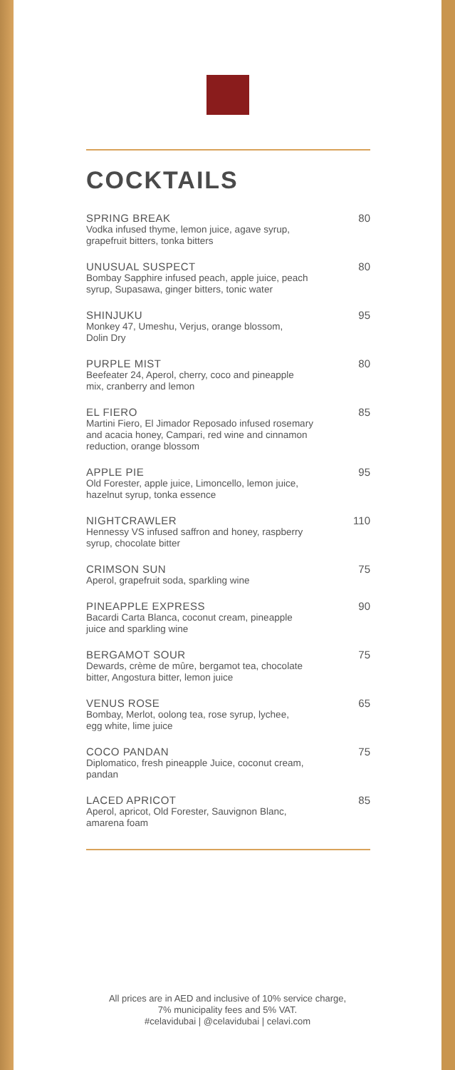COCKTAILS
SPRING BREAK
Vodka infused thyme, lemon juice, agave syrup,
grapefruit bitters, tonka bitters
80
UNUSUAL SUSPECT
Bombay Sapphire infused peach, apple juice, peach
syrup, Supasawa, ginger bitters, tonic water
80
SHINJUKU
Monkey 47, Umeshu, Verjus, orange blossom,
Dolin Dry
95
PURPLE MIST
Beefeater 24, Aperol, cherry, coco and pineapple
mix, cranberry and lemon
80
EL FIERO
Martini Fiero, El Jimador Reposado infused rosemary
and acacia honey, Campari, red wine and cinnamon
reduction, orange blossom
85
APPLE PIE
Old Forester, apple juice, Limoncello, lemon juice,
hazelnut syrup, tonka essence
95
NIGHTCRAWLER
Hennessy VS infused saffron and honey, raspberry
syrup, chocolate bitter
110
CRIMSON SUN
Aperol, grapefruit soda, sparkling wine
75
PINEAPPLE EXPRESS
Bacardi Carta Blanca, coconut cream, pineapple
juice and sparkling wine
90
BERGAMOT SOUR
Dewards, crème de mûre, bergamot tea, chocolate
bitter, Angostura bitter, lemon juice
75
VENUS ROSE
Bombay, Merlot, oolong tea, rose syrup, lychee,
egg white, lime juice
65
COCO PANDAN
Diplomatico, fresh pineapple Juice, coconut cream,
pandan
75
LACED APRICOT
Aperol, apricot, Old Forester, Sauvignon Blanc,
amarena foam
85
All prices are in AED and inclusive of 10% service charge,
7% municipality fees and 5% VAT.
#celavidubai | @celavidubai | celavi.com